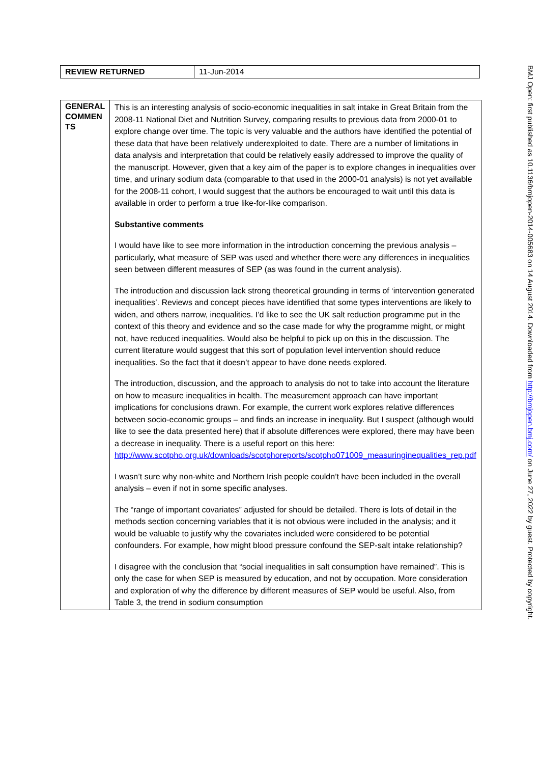| REVIEW RETURNED | 11-Jun-2014 |
| GENERAL COMMEN TS | This is an interesting analysis of socio-economic inequalities in salt intake in Great Britain from the 2008-11 National Diet and Nutrition Survey, comparing results to previous data from 2000-01 to explore change over time. The topic is very valuable and the authors have identified the potential of these data that have been relatively underexploited to date. There are a number of limitations in data analysis and interpretation that could be relatively easily addressed to improve the quality of the manuscript. However, given that a key aim of the paper is to explore changes in inequalities over time, and urinary sodium data (comparable to that used in the 2000-01 analysis) is not yet available for the 2008-11 cohort, I would suggest that the authors be encouraged to wait until this data is available in order to perform a true like-for-like comparison. Substantive comments I would have like to see more information in the introduction concerning the previous analysis – particularly, what measure of SEP was used and whether there were any differences in inequalities seen between different measures of SEP (as was found in the current analysis). The introduction and discussion lack strong theoretical grounding in terms of ‘intervention generated inequalities’. Reviews and concept pieces have identified that some types interventions are likely to widen, and others narrow, inequalities. I’d like to see the UK salt reduction programme put in the context of this theory and evidence and so the case made for why the programme might, or might not, have reduced inequalities. Would also be helpful to pick up on this in the discussion. The current literature would suggest that this sort of population level intervention should reduce inequalities. So the fact that it doesn’t appear to have done needs explored. The introduction, discussion, and the approach to analysis do not to take into account the literature on how to measure inequalities in health. The measurement approach can have important implications for conclusions drawn. For example, the current work explores relative differences between socio-economic groups – and finds an increase in inequality. But I suspect (although would like to see the data presented here) that if absolute differences were explored, there may have been a decrease in inequality. There is a useful report on this here: http://www.scotpho.org.uk/downloads/scotphoreports/scotpho071009_measuringinequalities_rep.pdf I wasn’t sure why non-white and Northern Irish people couldn’t have been included in the overall analysis – even if not in some specific analyses. The “range of important covariates” adjusted for should be detailed. There is lots of detail in the methods section concerning variables that it is not obvious were included in the analysis; and it would be valuable to justify why the covariates included were considered to be potential confounders. For example, how might blood pressure confound the SEP-salt intake relationship? I disagree with the conclusion that “social inequalities in salt consumption have remained”. This is only the case for when SEP is measured by education, and not by occupation. More consideration and exploration of why the difference by different measures of SEP would be useful. Also, from Table 3, the trend in sodium consumption |
BMJ Open: first published as 10.1136/bmjopen-2014-005683 on 14 August 2014. Downloaded from http://bmjopen.bmj.com/ on June 27, 2022 by guest. Protected by copyright.